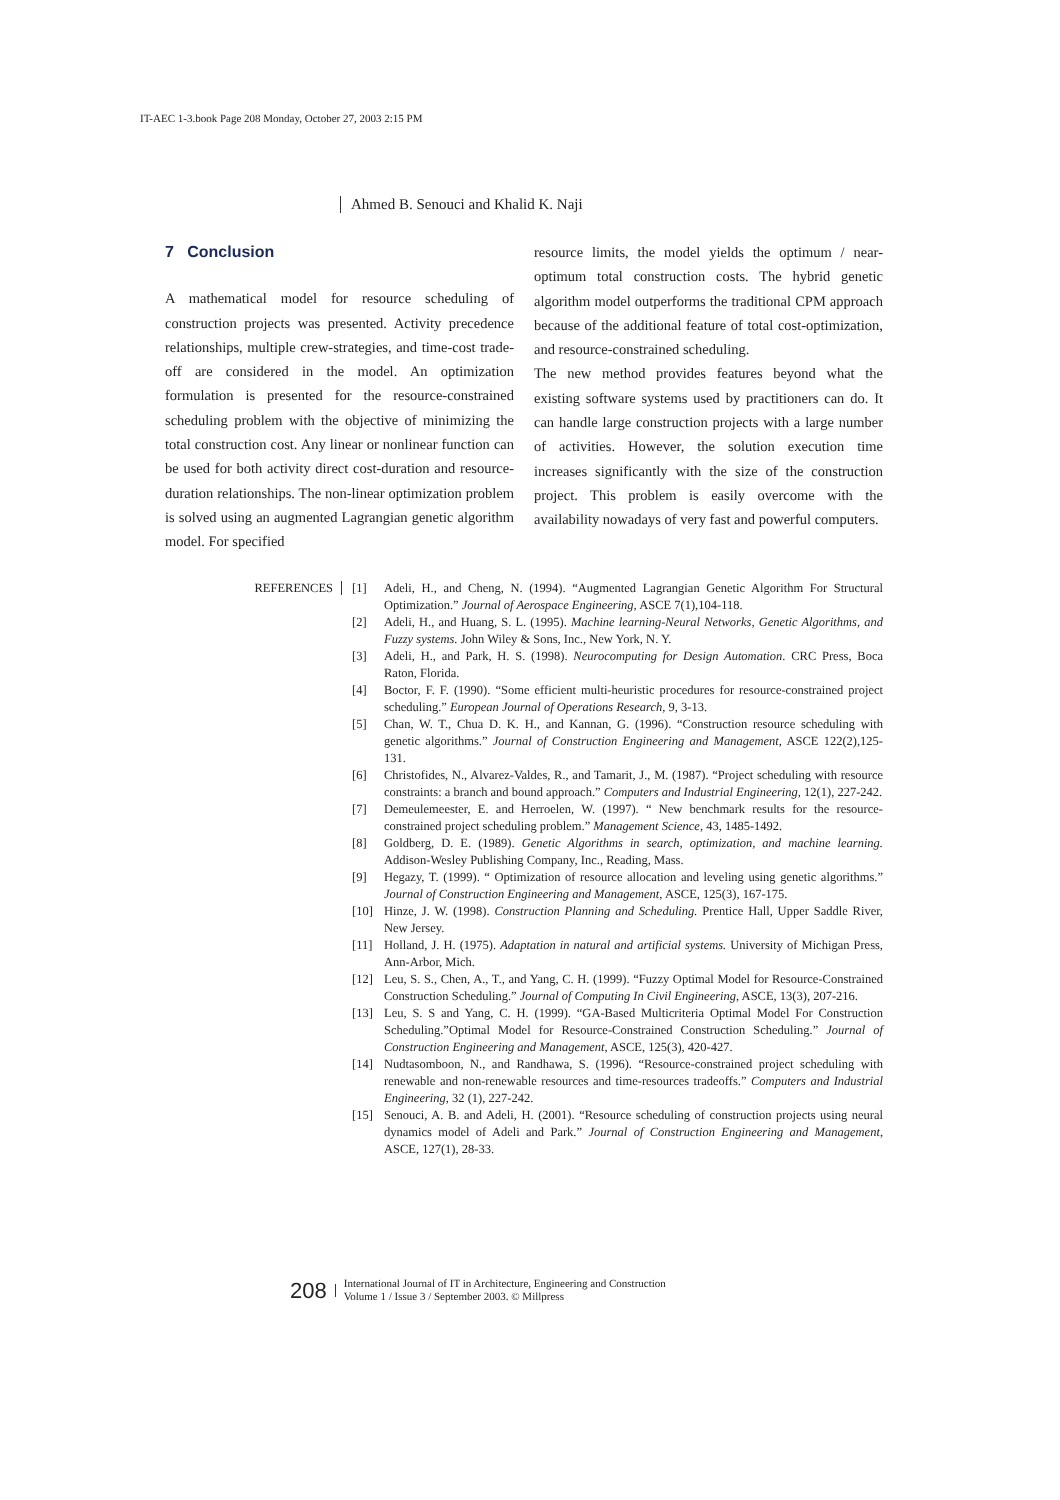IT-AEC 1-3.book Page 208 Monday, October 27, 2003 2:15 PM
Ahmed B. Senouci and Khalid K. Naji
7 Conclusion
A mathematical model for resource scheduling of construction projects was presented. Activity precedence relationships, multiple crew-strategies, and time-cost trade-off are considered in the model. An optimization formulation is presented for the resource-constrained scheduling problem with the objective of minimizing the total construction cost. Any linear or nonlinear function can be used for both activity direct cost-duration and resource-duration relationships. The non-linear optimization problem is solved using an augmented Lagrangian genetic algorithm model. For specified
resource limits, the model yields the optimum / near-optimum total construction costs. The hybrid genetic algorithm model outperforms the traditional CPM approach because of the additional feature of total cost-optimization, and resource-constrained scheduling.
The new method provides features beyond what the existing software systems used by practitioners can do. It can handle large construction projects with a large number of activities. However, the solution execution time increases significantly with the size of the construction project. This problem is easily overcome with the availability nowadays of very fast and powerful computers.
REFERENCES [1] Adeli, H., and Cheng, N. (1994). “Augmented Lagrangian Genetic Algorithm For Structural Optimization.” Journal of Aerospace Engineering, ASCE 7(1),104-118.
[2] Adeli, H., and Huang, S. L. (1995). Machine learning-Neural Networks, Genetic Algorithms, and Fuzzy systems. John Wiley & Sons, Inc., New York, N. Y.
[3] Adeli, H., and Park, H. S. (1998). Neurocomputing for Design Automation. CRC Press, Boca Raton, Florida.
[4] Boctor, F. F. (1990). “Some efficient multi-heuristic procedures for resource-constrained project scheduling.” European Journal of Operations Research, 9, 3-13.
[5] Chan, W. T., Chua D. K. H., and Kannan, G. (1996). “Construction resource scheduling with genetic algorithms.” Journal of Construction Engineering and Management, ASCE 122(2),125-131.
[6] Christofides, N., Alvarez-Valdes, R., and Tamarit, J., M. (1987). “Project scheduling with resource constraints: a branch and bound approach.” Computers and Industrial Engineering, 12(1), 227-242.
[7] Demeulemeester, E. and Herroelen, W. (1997). “ New benchmark results for the resource-constrained project scheduling problem.” Management Science, 43, 1485-1492.
[8] Goldberg, D. E. (1989). Genetic Algorithms in search, optimization, and machine learning. Addison-Wesley Publishing Company, Inc., Reading, Mass.
[9] Hegazy, T. (1999). “ Optimization of resource allocation and leveling using genetic algorithms.” Journal of Construction Engineering and Management, ASCE, 125(3), 167-175.
[10] Hinze, J. W. (1998). Construction Planning and Scheduling. Prentice Hall, Upper Saddle River, New Jersey.
[11] Holland, J. H. (1975). Adaptation in natural and artificial systems. University of Michigan Press, Ann-Arbor, Mich.
[12] Leu, S. S., Chen, A., T., and Yang, C. H. (1999). “Fuzzy Optimal Model for Resource-Constrained Construction Scheduling.” Journal of Computing In Civil Engineering, ASCE, 13(3), 207-216.
[13] Leu, S. S and Yang, C. H. (1999). “GA-Based Multicriteria Optimal Model For Construction Scheduling.”Optimal Model for Resource-Constrained Construction Scheduling.” Journal of Construction Engineering and Management, ASCE, 125(3), 420-427.
[14] Nudtasomboon, N., and Randhawa, S. (1996). “Resource-constrained project scheduling with renewable and non-renewable resources and time-resources tradeoffs.” Computers and Industrial Engineering, 32 (1), 227-242.
[15] Senouci, A. B. and Adeli, H. (2001). “Resource scheduling of construction projects using neural dynamics model of Adeli and Park.” Journal of Construction Engineering and Management, ASCE, 127(1), 28-33.
208
International Journal of IT in Architecture, Engineering and Construction
Volume 1 / Issue 3 / September 2003. © Millpress